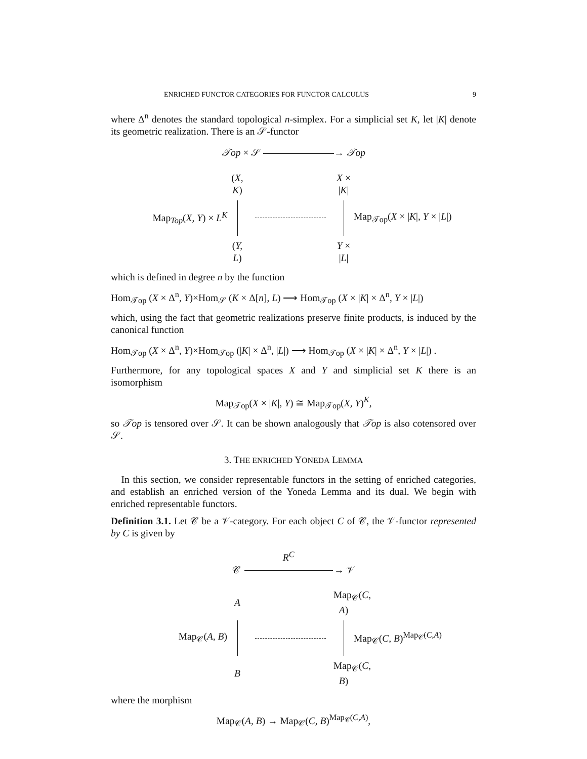ENRICHED FUNCTOR CATEGORIES FOR FUNCTOR CALCULUS 9
where Δ<sup>n</sup> denotes the standard topological n-simplex. For a simplicial set K, let |K| denote its geometric realization. There is an 𝒮-functor
𝒯op × 𝒮 → 𝒯op
(X, K)
X × |K|
Map<sub>Top</sub>(X, Y) × L<sup>K</sup>
Map<sub>𝒯op</sub>(X × |K|, Y × |L|)
(Y, L)
Y × |L|
which is defined in degree n by the function
Hom<sub>𝒯op</sub> (X × Δ<sup>n</sup>, Y)×Hom<sub>𝒮</sub> (K × Δ[n], L) ⟶ Hom<sub>𝒯op</sub> (X × |K| × Δ<sup>n</sup>, Y × |L|)
which, using the fact that geometric realizations preserve finite products, is induced by the canonical function
Hom<sub>𝒯op</sub> (X × Δ<sup>n</sup>, Y)×Hom<sub>𝒯op</sub> (|K| × Δ<sup>n</sup>, |L|) ⟶ Hom<sub>𝒯op</sub> (X × |K| × Δ<sup>n</sup>, Y × |L|) .
Furthermore, for any topological spaces X and Y and simplicial set K there is an isomorphism
Map<sub>𝒯op</sub>(X × |K|, Y) ≅ Map<sub>𝒯op</sub>(X, Y)<sup>K</sup>,
so 𝒯op is tensored over 𝒮. It can be shown analogously that 𝒯op is also cotensored over 𝒮.
3. THE ENRICHED YONEDA LEMMA
In this section, we consider representable functors in the setting of enriched categories, and establish an enriched version of the Yoneda Lemma and its dual. We begin with enriched representable functors.
Definition 3.1. Let 𝒞 be a 𝒱-category. For each object C of 𝒞, the 𝒱-functor represented by C is given by
𝒞 R<sup>C</sup>
→ 𝒱
A
Map<sub>𝒞</sub>(C, A)
Map<sub>𝒞</sub>(A, B)
Map<sub>𝒞</sub>(C, B)<sup>Map<sub>𝒞</sub>(C,A)</sup>
B
Map<sub>𝒞</sub>(C, B)
where the morphism
Map<sub>𝒞</sub>(A, B) → Map<sub>𝒞</sub>(C, B)<sup>Map<sub>𝒞</sub>(C,A)</sup>,